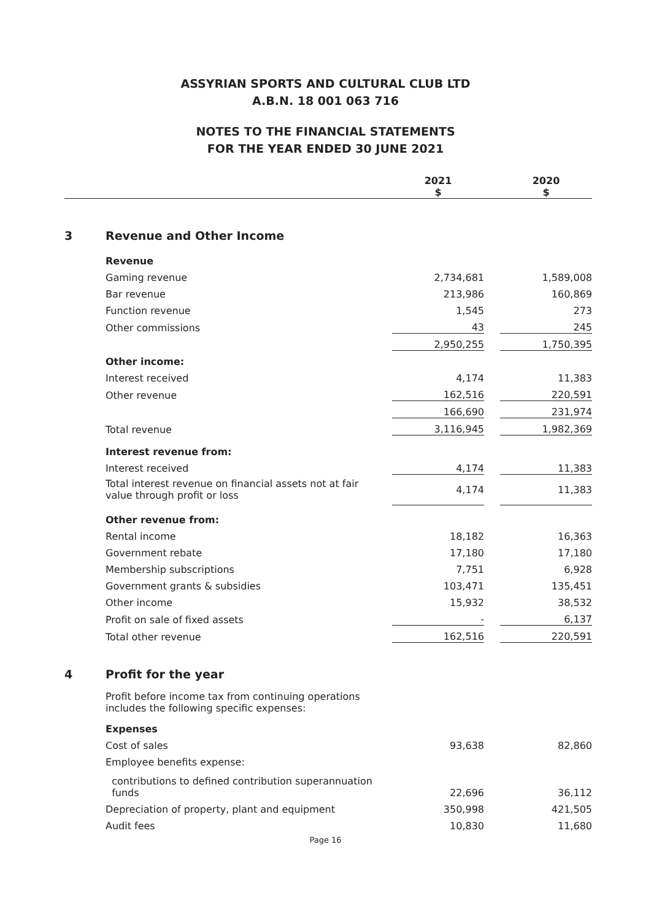ASSYRIAN SPORTS AND CULTURAL CLUB LTD
A.B.N. 18 001 063 716
NOTES TO THE FINANCIAL STATEMENTS
FOR THE YEAR ENDED 30 JUNE 2021
| | | 2021 $ | | 2020 $ |
| 3 | Revenue and Other Income | | | |
| | Revenue | | | |
| | Gaming revenue | 2,734,681 | | 1,589,008 |
| | Bar revenue | 213,986 | | 160,869 |
| | Function revenue | 1,545 | | 273 |
| | Other commissions | 43 | | 245 |
| | | 2,950,255 | | 1,750,395 |
| | Other income: | | | |
| | Interest received | 4,174 | | 11,383 |
| | Other revenue | 162,516 | | 220,591 |
| | | 166,690 | | 231,974 |
| | Total revenue | 3,116,945 | | 1,982,369 |
| | Interest revenue from: | | | |
| | Interest received | 4,174 | | 11,383 |
| | Total interest revenue on financial assets not at fair value through profit or loss | 4,174 | | 11,383 |
| | Other revenue from: | | | |
| | Rental income | 18,182 | | 16,363 |
| | Government rebate | 17,180 | | 17,180 |
| | Membership subscriptions | 7,751 | | 6,928 |
| | Government grants & subsidies | 103,471 | | 135,451 |
| | Other income | 15,932 | | 38,532 |
| | Profit on sale of fixed assets | - | | 6,137 |
| | Total other revenue | 162,516 | | 220,591 |
| 4 | Profit for the year | | | |
| | Profit before income tax from continuing operations includes the following specific expenses: | | | |
| | Expenses | | | |
| | Cost of sales | 93,638 | | 82,860 |
| | Employee benefits expense: | | | |
| | contributions to defined contribution superannuation funds | 22,696 | | 36,112 |
| | Depreciation of property, plant and equipment | 350,998 | | 421,505 |
| | Audit fees | 10,830 | | 11,680 |
Page 16